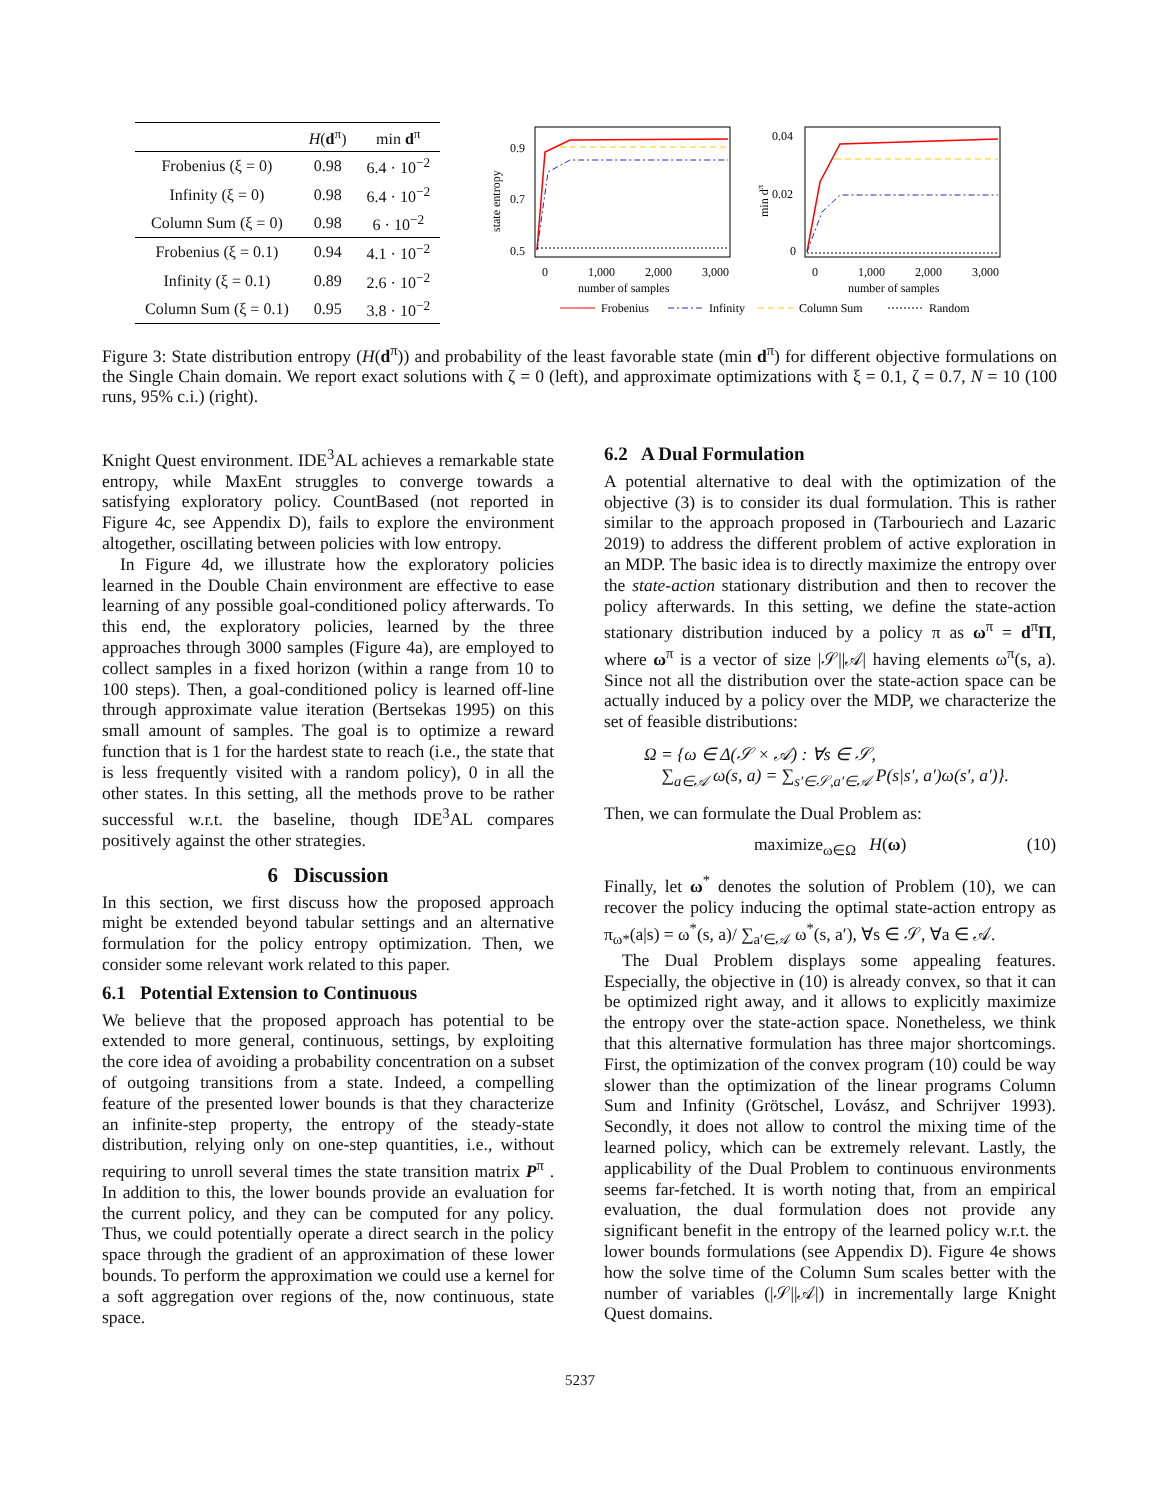| | H ( d<sup>π</sup>) | min d<sup>π</sup> |
| --- | --- | --- |
| Frobenius (ξ = 0) | 0.98 | 6.4 · 10<sup>−2</sup> |
| Infinity (ξ = 0) | 0.98 | 6.4 · 10<sup>−2</sup> |
| Column Sum (ξ = 0) | 0.98 | 6 · 10<sup>−2</sup> |
| Frobenius (ξ = 0.1) | 0.94 | 4.1 · 10<sup>−2</sup> |
| Infinity (ξ = 0.1) | 0.89 | 2.6 · 10<sup>−2</sup> |
| Column Sum (ξ = 0.1) | 0.95 | 3.8 · 10<sup>−2</sup> |
0.9
0.7
0.5
state entropy
0
1,000
2,000
3,000
number of samples
0.04
0.02
0
min dπ
0
1,000
2,000
3,000
number of samples
Frobenius
Infinity
Column Sum
Random
Figure 3: State distribution entropy (H(d<sup>π</sup>)) and probability of the least favorable state (min d<sup>π</sup>) for different objective formulations on the Single Chain domain. We report exact solutions with ζ = 0 (left), and approximate optimizations with ξ = 0.1, ζ = 0.7, N = 10 (100 runs, 95% c.i.) (right).
Knight Quest environment. IDE<sup>3</sup>AL achieves a remarkable state entropy, while MaxEnt struggles to converge towards a satisfying exploratory policy. CountBased (not reported in Figure 4c, see Appendix D), fails to explore the environment altogether, oscillating between policies with low entropy.
In Figure 4d, we illustrate how the exploratory policies learned in the Double Chain environment are effective to ease learning of any possible goal-conditioned policy afterwards. To this end, the exploratory policies, learned by the three approaches through 3000 samples (Figure 4a), are employed to collect samples in a fixed horizon (within a range from 10 to 100 steps). Then, a goal-conditioned policy is learned off-line through approximate value iteration (Bertsekas 1995) on this small amount of samples. The goal is to optimize a reward function that is 1 for the hardest state to reach (i.e., the state that is less frequently visited with a random policy), 0 in all the other states. In this setting, all the methods prove to be rather successful w.r.t. the baseline, though IDE<sup>3</sup>AL compares positively against the other strategies.
6 Discussion
In this section, we first discuss how the proposed approach might be extended beyond tabular settings and an alternative formulation for the policy entropy optimization. Then, we consider some relevant work related to this paper.
6.1 Potential Extension to Continuous
We believe that the proposed approach has potential to be extended to more general, continuous, settings, by exploiting the core idea of avoiding a probability concentration on a subset of outgoing transitions from a state. Indeed, a compelling feature of the presented lower bounds is that they characterize an infinite-step property, the entropy of the steady-state distribution, relying only on one-step quantities, i.e., without requiring to unroll several times the state transition matrix P<sup>π</sup> . In addition to this, the lower bounds provide an evaluation for the current policy, and they can be computed for any policy. Thus, we could potentially operate a direct search in the policy space through the gradient of an approximation of these lower bounds. To perform the approximation we could use a kernel for a soft aggregation over regions of the, now continuous, state space.
6.2 A Dual Formulation
A potential alternative to deal with the optimization of the objective (3) is to consider its dual formulation. This is rather similar to the approach proposed in (Tarbouriech and Lazaric 2019) to address the different problem of active exploration in an MDP. The basic idea is to directly maximize the entropy over the state-action stationary distribution and then to recover the policy afterwards. In this setting, we define the state-action stationary distribution induced by a policy π as ω<sup>π</sup> = d<sup>π</sup>Π, where ω<sup>π</sup> is a vector of size |𝒮||𝒜| having elements ω<sup>π</sup>(s, a). Since not all the distribution over the state-action space can be actually induced by a policy over the MDP, we characterize the set of feasible distributions:
Ω = {ω ∈ Δ(𝒮 × 𝒜) : ∀s ∈ 𝒮,
∑<sub>a∈𝒜</sub> ω(s, a) = ∑<sub>s′∈𝒮,a′∈𝒜</sub> P(s|s′, a′)ω(s′, a′)}.
Then, we can formulate the Dual Problem as:
maximize<sub>ω∈Ω</sub> H(ω) (10)
Finally, let ω<sup>*</sup> denotes the solution of Problem (10), we can recover the policy inducing the optimal state-action entropy as π<sub>ω*</sub>(a|s) = ω<sup>*</sup>(s, a)/ ∑<sub>a′∈𝒜</sub> ω<sup>*</sup>(s, a′), ∀s ∈ 𝒮, ∀a ∈ 𝒜.
The Dual Problem displays some appealing features. Especially, the objective in (10) is already convex, so that it can be optimized right away, and it allows to explicitly maximize the entropy over the state-action space. Nonetheless, we think that this alternative formulation has three major shortcomings. First, the optimization of the convex program (10) could be way slower than the optimization of the linear programs Column Sum and Infinity (Grötschel, Lovász, and Schrijver 1993). Secondly, it does not allow to control the mixing time of the learned policy, which can be extremely relevant. Lastly, the applicability of the Dual Problem to continuous environments seems far-fetched. It is worth noting that, from an empirical evaluation, the dual formulation does not provide any significant benefit in the entropy of the learned policy w.r.t. the lower bounds formulations (see Appendix D). Figure 4e shows how the solve time of the Column Sum scales better with the number of variables (|𝒮||𝒜|) in incrementally large Knight Quest domains.
5237